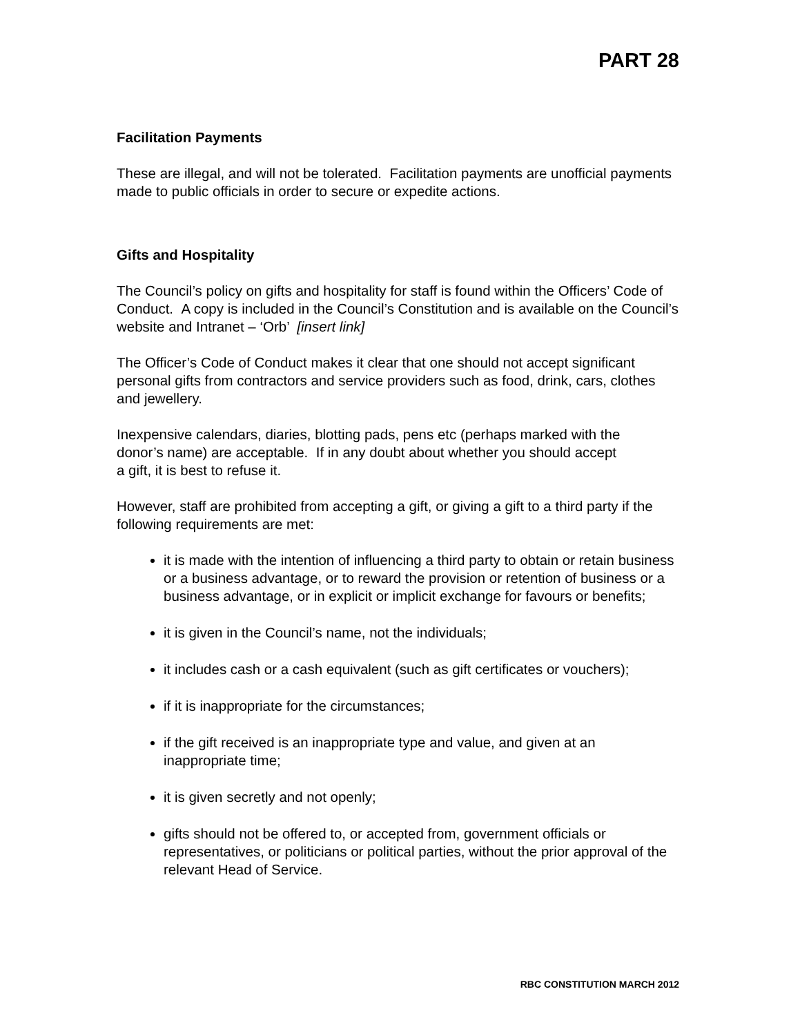PART 28
Facilitation Payments
These are illegal, and will not be tolerated. Facilitation payments are unofficial payments made to public officials in order to secure or expedite actions.
Gifts and Hospitality
The Council’s policy on gifts and hospitality for staff is found within the Officers’ Code of Conduct. A copy is included in the Council’s Constitution and is available on the Council’s website and Intranet – ‘Orb’ [insert link]
The Officer’s Code of Conduct makes it clear that one should not accept significant personal gifts from contractors and service providers such as food, drink, cars, clothes and jewellery.
Inexpensive calendars, diaries, blotting pads, pens etc (perhaps marked with the donor’s name) are acceptable. If in any doubt about whether you should accept a gift, it is best to refuse it.
However, staff are prohibited from accepting a gift, or giving a gift to a third party if the following requirements are met:
it is made with the intention of influencing a third party to obtain or retain business or a business advantage, or to reward the provision or retention of business or a business advantage, or in explicit or implicit exchange for favours or benefits;
it is given in the Council’s name, not the individuals;
it includes cash or a cash equivalent (such as gift certificates or vouchers);
if it is inappropriate for the circumstances;
if the gift received is an inappropriate type and value, and given at an inappropriate time;
it is given secretly and not openly;
gifts should not be offered to, or accepted from, government officials or representatives, or politicians or political parties, without the prior approval of the relevant Head of Service.
RBC CONSTITUTION MARCH 2012